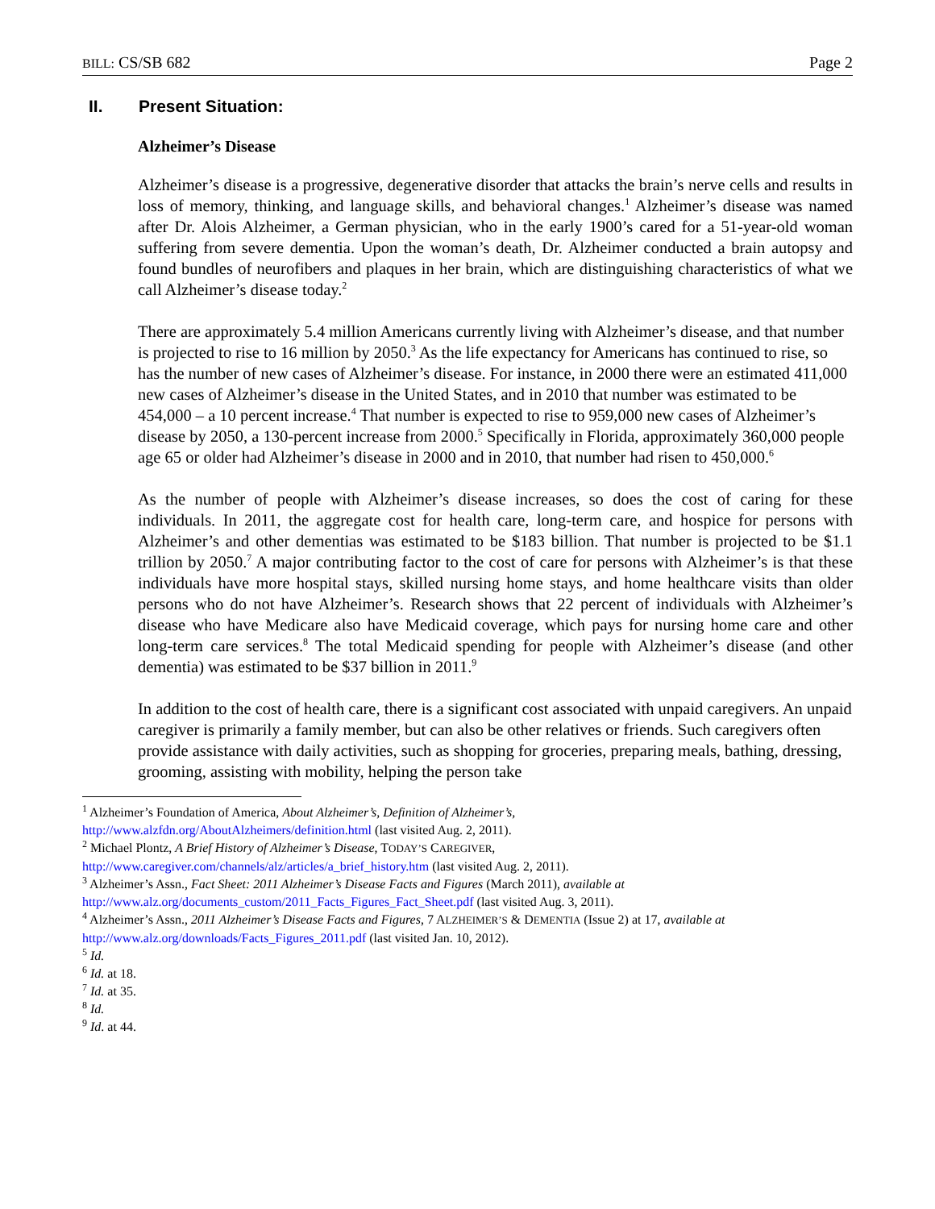BILL: CS/SB 682 Page 2
II. Present Situation:
Alzheimer’s Disease
Alzheimer’s disease is a progressive, degenerative disorder that attacks the brain’s nerve cells and results in loss of memory, thinking, and language skills, and behavioral changes.<sup>1</sup> Alzheimer’s disease was named after Dr. Alois Alzheimer, a German physician, who in the early 1900’s cared for a 51-year-old woman suffering from severe dementia. Upon the woman’s death, Dr. Alzheimer conducted a brain autopsy and found bundles of neurofibers and plaques in her brain, which are distinguishing characteristics of what we call Alzheimer’s disease today.<sup>2</sup>
There are approximately 5.4 million Americans currently living with Alzheimer’s disease, and that number is projected to rise to 16 million by 2050.<sup>3</sup> As the life expectancy for Americans has continued to rise, so has the number of new cases of Alzheimer’s disease. For instance, in 2000 there were an estimated 411,000 new cases of Alzheimer’s disease in the United States, and in 2010 that number was estimated to be 454,000 – a 10 percent increase.<sup>4</sup> That number is expected to rise to 959,000 new cases of Alzheimer’s disease by 2050, a 130-percent increase from 2000.<sup>5</sup> Specifically in Florida, approximately 360,000 people age 65 or older had Alzheimer’s disease in 2000 and in 2010, that number had risen to 450,000.<sup>6</sup>
As the number of people with Alzheimer’s disease increases, so does the cost of caring for these individuals. In 2011, the aggregate cost for health care, long-term care, and hospice for persons with Alzheimer’s and other dementias was estimated to be $183 billion. That number is projected to be $1.1 trillion by 2050.<sup>7</sup> A major contributing factor to the cost of care for persons with Alzheimer’s is that these individuals have more hospital stays, skilled nursing home stays, and home healthcare visits than older persons who do not have Alzheimer’s. Research shows that 22 percent of individuals with Alzheimer’s disease who have Medicare also have Medicaid coverage, which pays for nursing home care and other long-term care services.<sup>8</sup> The total Medicaid spending for people with Alzheimer’s disease (and other dementia) was estimated to be $37 billion in 2011.<sup>9</sup>
In addition to the cost of health care, there is a significant cost associated with unpaid caregivers. An unpaid caregiver is primarily a family member, but can also be other relatives or friends. Such caregivers often provide assistance with daily activities, such as shopping for groceries, preparing meals, bathing, dressing, grooming, assisting with mobility, helping the person take
<sup>1</sup> Alzheimer’s Foundation of America, About Alzheimer’s, Definition of Alzheimer’s,
http://www.alzfdn.org/AboutAlzheimers/definition.html (last visited Aug. 2, 2011).
<sup>2</sup> Michael Plontz, A Brief History of Alzheimer’s Disease, TODAY’S CAREGIVER,
http://www.caregiver.com/channels/alz/articles/a_brief_history.htm (last visited Aug. 2, 2011).
<sup>3</sup> Alzheimer’s Assn., Fact Sheet: 2011 Alzheimer’s Disease Facts and Figures (March 2011), available at
http://www.alz.org/documents_custom/2011_Facts_Figures_Fact_Sheet.pdf (last visited Aug. 3, 2011).
<sup>4</sup> Alzheimer’s Assn., 2011 Alzheimer’s Disease Facts and Figures, 7 ALZHEIMER’S & DEMENTIA (Issue 2) at 17, available at
http://www.alz.org/downloads/Facts_Figures_2011.pdf (last visited Jan. 10, 2012).
<sup>5</sup> Id.
<sup>6</sup> Id. at 18.
<sup>7</sup> Id. at 35.
<sup>8</sup> Id.
<sup>9</sup> Id. at 44.